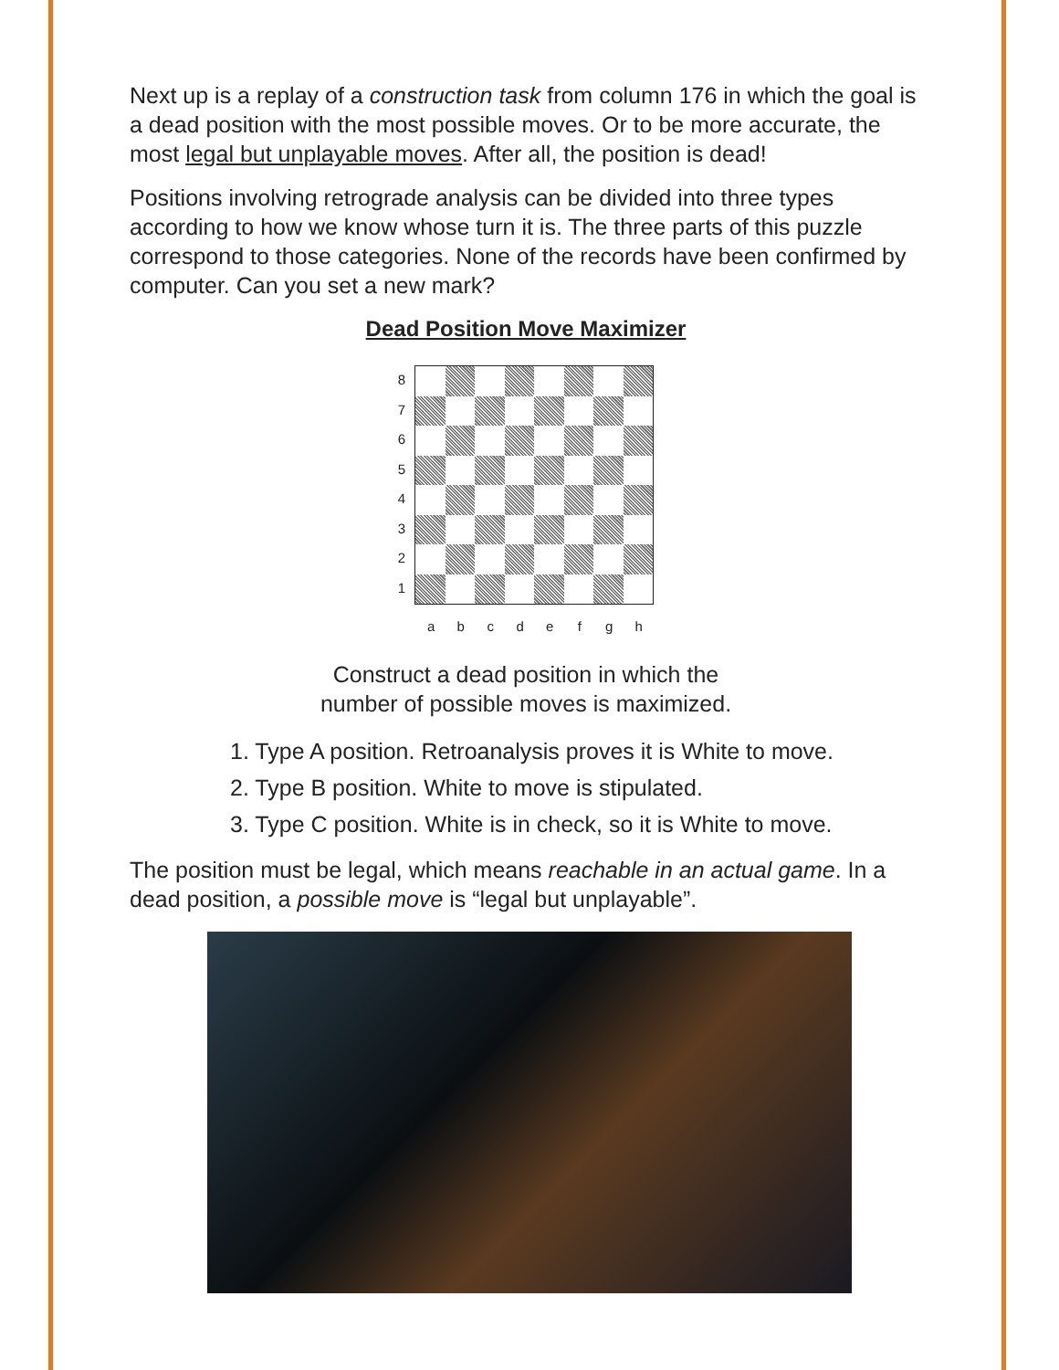Next up is a replay of a construction task from column 176 in which the goal is a dead position with the most possible moves. Or to be more accurate, the most legal but unplayable moves. After all, the position is dead!
Positions involving retrograde analysis can be divided into three types according to how we know whose turn it is. The three parts of this puzzle correspond to those categories. None of the records have been confirmed by computer. Can you set a new mark?
Dead Position Move Maximizer
8
7
6
5
4
3
2
1
a b c d e f g h
Construct a dead position in which the
number of possible moves is maximized.
1. Type A position. Retroanalysis proves it is White to move.
2. Type B position. White to move is stipulated.
3. Type C position. White is in check, so it is White to move.
The position must be legal, which means reachable in an actual game. In a dead position, a possible move is “legal but unplayable”.